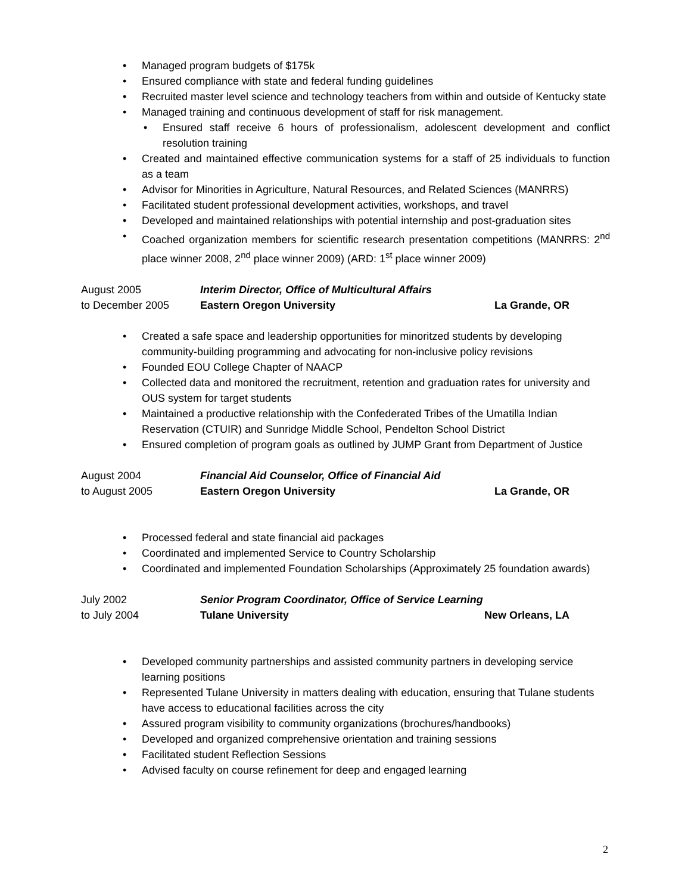• Managed program budgets of $175k
• Ensured compliance with state and federal funding guidelines
• Recruited master level science and technology teachers from within and outside of Kentucky state
• Managed training and continuous development of staff for risk management.
• Ensured staff receive 6 hours of professionalism, adolescent development and conflict resolution training
• Created and maintained effective communication systems for a staff of 25 individuals to function as a team
• Advisor for Minorities in Agriculture, Natural Resources, and Related Sciences (MANRRS)
• Facilitated student professional development activities, workshops, and travel
• Developed and maintained relationships with potential internship and post-graduation sites
• Coached organization members for scientific research presentation competitions (MANRRS: 2<sup>nd</sup> place winner 2008, 2<sup>nd</sup> place winner 2009) (ARD: 1<sup>st</sup> place winner 2009)
August 2005
to December 2005
Interim Director, Office of Multicultural Affairs
Eastern Oregon University
La Grande, OR
• Created a safe space and leadership opportunities for minoritzed students by developing community-building programming and advocating for non-inclusive policy revisions
• Founded EOU College Chapter of NAACP
• Collected data and monitored the recruitment, retention and graduation rates for university and OUS system for target students
• Maintained a productive relationship with the Confederated Tribes of the Umatilla Indian Reservation (CTUIR) and Sunridge Middle School, Pendelton School District
• Ensured completion of program goals as outlined by JUMP Grant from Department of Justice
August 2004
to August 2005
Financial Aid Counselor, Office of Financial Aid
Eastern Oregon University
La Grande, OR
• Processed federal and state financial aid packages
• Coordinated and implemented Service to Country Scholarship
• Coordinated and implemented Foundation Scholarships (Approximately 25 foundation awards)
July 2002
to July 2004
Senior Program Coordinator, Office of Service Learning
Tulane University
New Orleans, LA
• Developed community partnerships and assisted community partners in developing service learning positions
• Represented Tulane University in matters dealing with education, ensuring that Tulane students have access to educational facilities across the city
• Assured program visibility to community organizations (brochures/handbooks)
• Developed and organized comprehensive orientation and training sessions
• Facilitated student Reflection Sessions
• Advised faculty on course refinement for deep and engaged learning
2